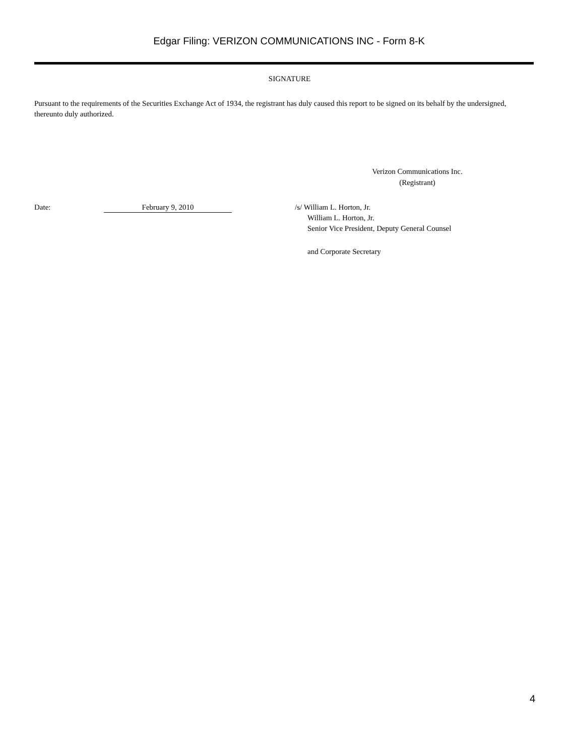Edgar Filing: VERIZON COMMUNICATIONS INC - Form 8-K
SIGNATURE
Pursuant to the requirements of the Securities Exchange Act of 1934, the registrant has duly caused this report to be signed on its behalf by the undersigned, thereunto duly authorized.
Verizon Communications Inc.
(Registrant)
Date:
February 9, 2010
/s/ William L. Horton, Jr.
William L. Horton, Jr.
Senior Vice President, Deputy General Counsel
and Corporate Secretary
4